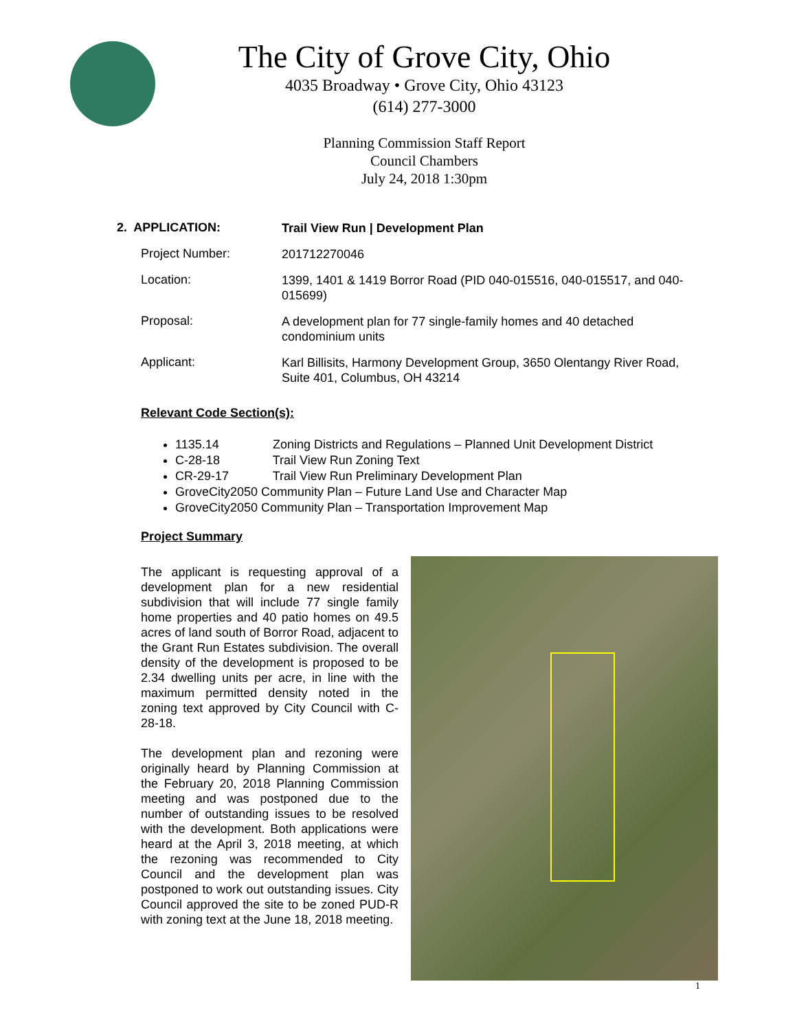The City of Grove City, Ohio
4035 Broadway • Grove City, Ohio 43123
(614) 277-3000
Planning Commission Staff Report
Council Chambers
July 24, 2018 1:30pm
2. APPLICATION:
Trail View Run | Development Plan
Project Number:
201712270046
Location:
1399, 1401 & 1419 Borror Road (PID 040-015516, 040-015517, and 040-015699)
Proposal:
A development plan for 77 single-family homes and 40 detached condominium units
Applicant:
Karl Billisits, Harmony Development Group, 3650 Olentangy River Road, Suite 401, Columbus, OH 43214
Relevant Code Section(s):
1135.14 Zoning Districts and Regulations – Planned Unit Development District
C-28-18 Trail View Run Zoning Text
CR-29-17 Trail View Run Preliminary Development Plan
GroveCity2050 Community Plan – Future Land Use and Character Map
GroveCity2050 Community Plan – Transportation Improvement Map
Project Summary
The applicant is requesting approval of a development plan for a new residential subdivision that will include 77 single family home properties and 40 patio homes on 49.5 acres of land south of Borror Road, adjacent to the Grant Run Estates subdivision. The overall density of the development is proposed to be 2.34 dwelling units per acre, in line with the maximum permitted density noted in the zoning text approved by City Council with C-28-18.
The development plan and rezoning were originally heard by Planning Commission at the February 20, 2018 Planning Commission meeting and was postponed due to the number of outstanding issues to be resolved with the development. Both applications were heard at the April 3, 2018 meeting, at which the rezoning was recommended to City Council and the development plan was postponed to work out outstanding issues. City Council approved the site to be zoned PUD-R with zoning text at the June 18, 2018 meeting.
1